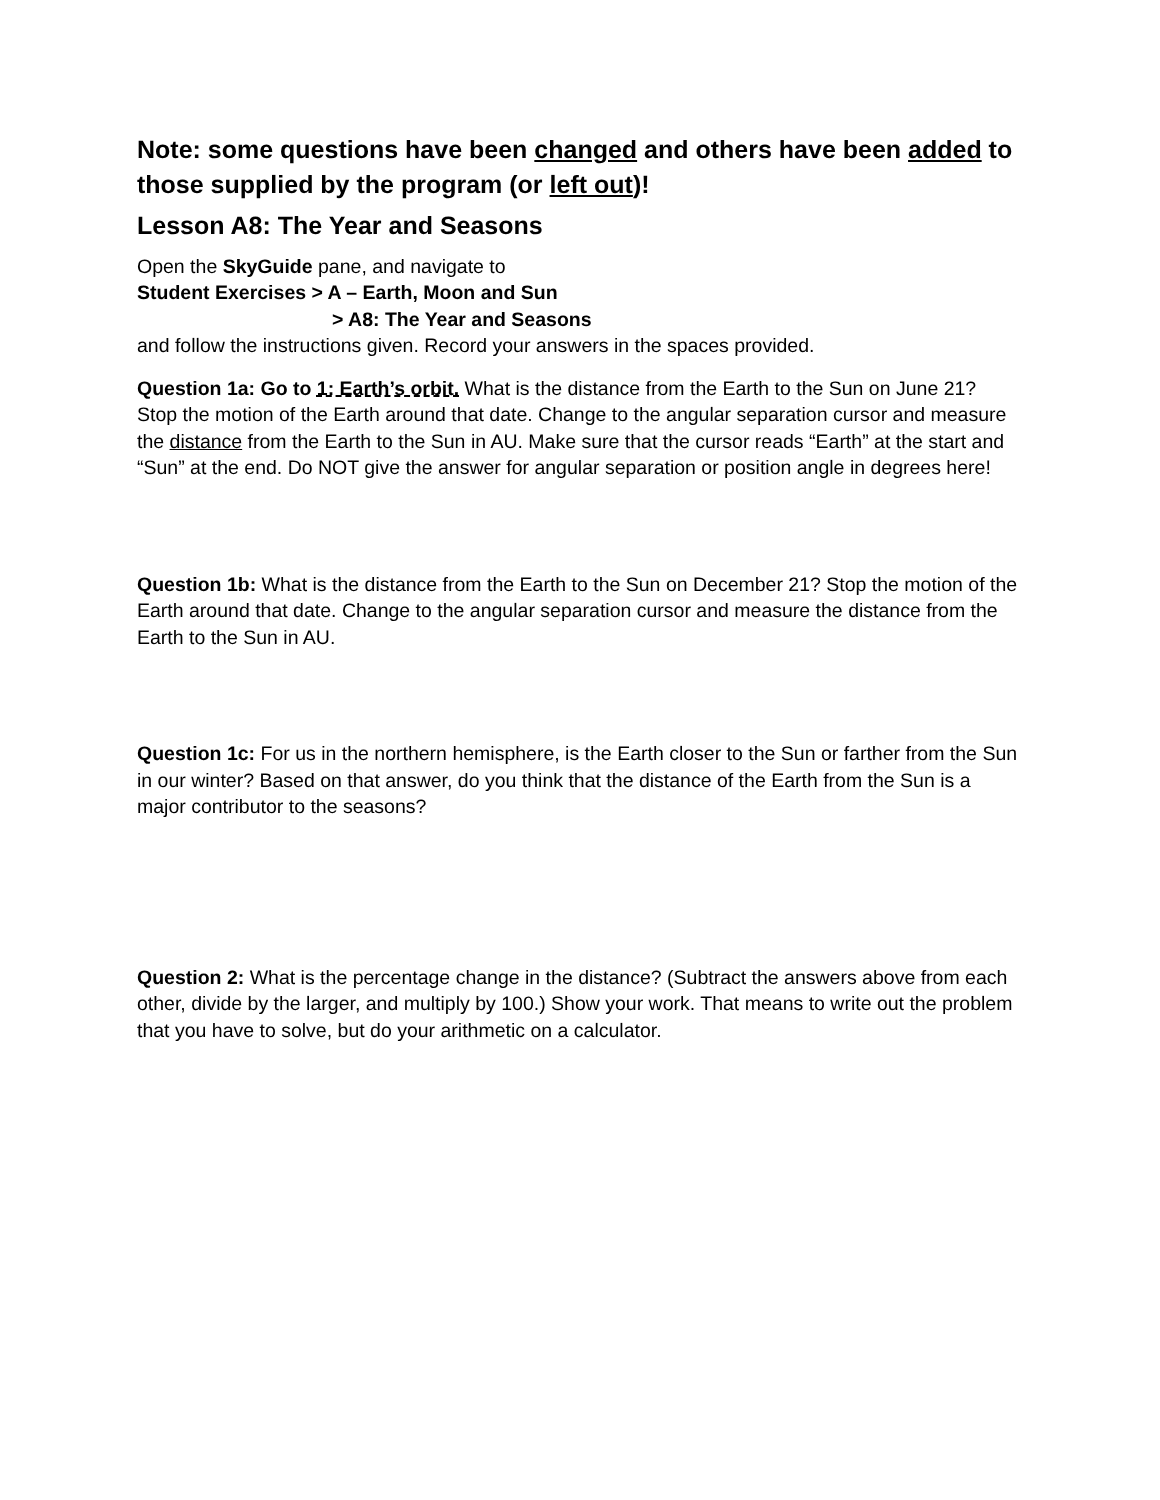Note: some questions have been changed and others have been added to those supplied by the program (or left out)!
Lesson A8: The Year and Seasons
Open the SkyGuide pane, and navigate to
Student Exercises > A – Earth, Moon and Sun
> A8: The Year and Seasons
and follow the instructions given. Record your answers in the spaces provided.
Question 1a: Go to 1: Earth’s orbit. What is the distance from the Earth to the Sun on June 21? Stop the motion of the Earth around that date. Change to the angular separation cursor and measure the distance from the Earth to the Sun in AU. Make sure that the cursor reads “Earth” at the start and “Sun” at the end. Do NOT give the answer for angular separation or position angle in degrees here!
Question 1b: What is the distance from the Earth to the Sun on December 21? Stop the motion of the Earth around that date. Change to the angular separation cursor and measure the distance from the Earth to the Sun in AU.
Question 1c: For us in the northern hemisphere, is the Earth closer to the Sun or farther from the Sun in our winter? Based on that answer, do you think that the distance of the Earth from the Sun is a major contributor to the seasons?
Question 2: What is the percentage change in the distance? (Subtract the answers above from each other, divide by the larger, and multiply by 100.) Show your work. That means to write out the problem that you have to solve, but do your arithmetic on a calculator.